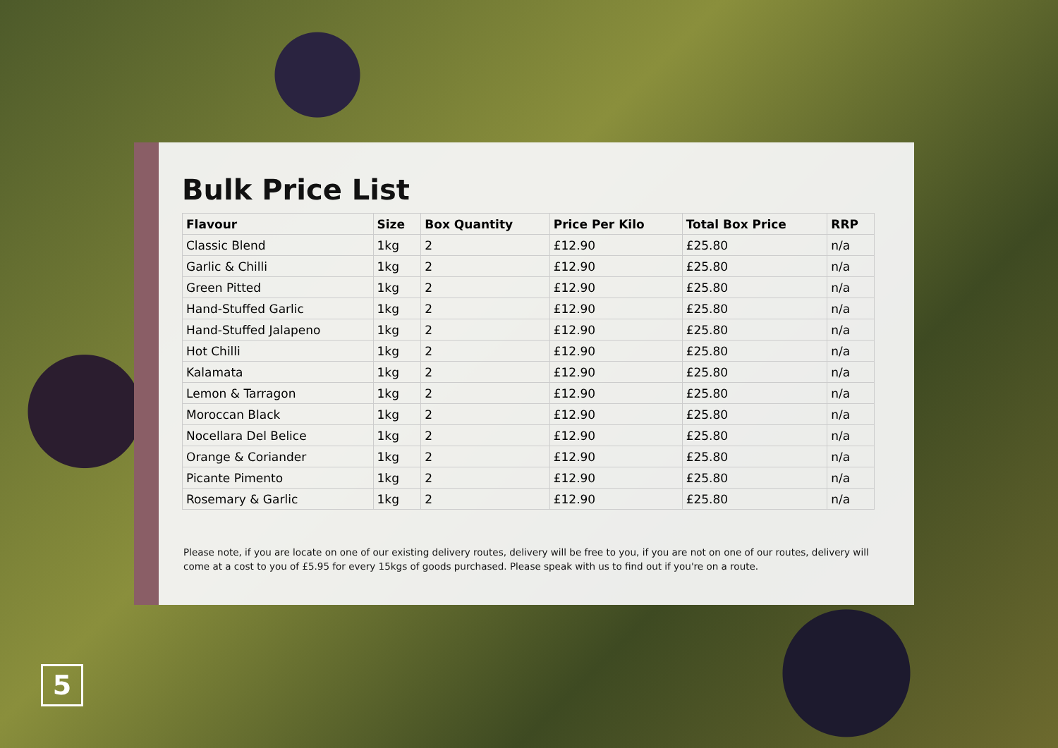Bulk Price List
| Flavour | Size | Box Quantity | Price Per Kilo | Total Box Price | RRP |
| --- | --- | --- | --- | --- | --- |
| Classic Blend | 1kg | 2 | £12.90 | £25.80 | n/a |
| Garlic & Chilli | 1kg | 2 | £12.90 | £25.80 | n/a |
| Green Pitted | 1kg | 2 | £12.90 | £25.80 | n/a |
| Hand-Stuffed Garlic | 1kg | 2 | £12.90 | £25.80 | n/a |
| Hand-Stuffed Jalapeno | 1kg | 2 | £12.90 | £25.80 | n/a |
| Hot Chilli | 1kg | 2 | £12.90 | £25.80 | n/a |
| Kalamata | 1kg | 2 | £12.90 | £25.80 | n/a |
| Lemon & Tarragon | 1kg | 2 | £12.90 | £25.80 | n/a |
| Moroccan Black | 1kg | 2 | £12.90 | £25.80 | n/a |
| Nocellara Del Belice | 1kg | 2 | £12.90 | £25.80 | n/a |
| Orange & Coriander | 1kg | 2 | £12.90 | £25.80 | n/a |
| Picante Pimento | 1kg | 2 | £12.90 | £25.80 | n/a |
| Rosemary & Garlic | 1kg | 2 | £12.90 | £25.80 | n/a |
Please note, if you are locate on one of our existing delivery routes, delivery will be free to you, if you are not on one of our routes, delivery will come at a cost to you of £5.95 for every 15kgs of goods purchased. Please speak with us to find out if you're on a route.
5